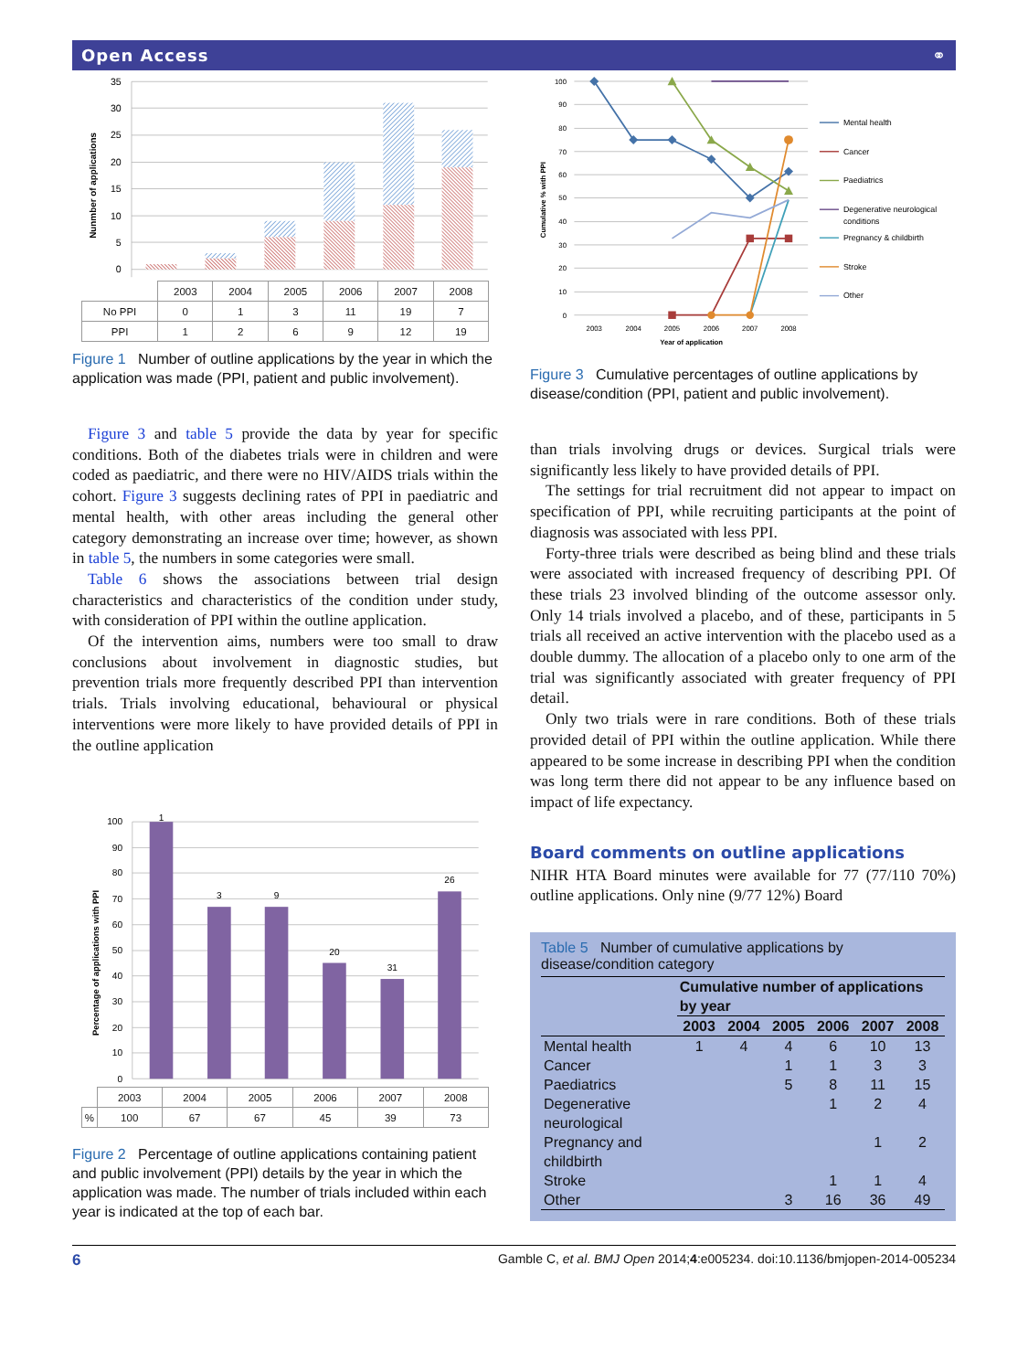Open Access ⚭
35
30
25
20
15
10
5
0
Nunmber of applications
| | 2003 | 2004 | 2005 | 2006 | 2007 | 2008 |
| --- | --- | --- | --- | --- | --- | --- |
| No PPI | 0 | 1 | 3 | 11 | 19 | 7 |
| PPI | 1 | 2 | 6 | 9 | 12 | 19 |
Figure 1 Number of outline applications by the year in which the application was made (PPI, patient and public involvement).
Figure 3 and table 5 provide the data by year for specific conditions. Both of the diabetes trials were in children and were coded as paediatric, and there were no HIV/AIDS trials within the cohort. Figure 3 suggests declining rates of PPI in paediatric and mental health, with other areas including the general other category demonstrating an increase over time; however, as shown in table 5, the numbers in some categories were small.
Table 6 shows the associations between trial design characteristics and characteristics of the condition under study, with consideration of PPI within the outline application.
Of the intervention aims, numbers were too small to draw conclusions about involvement in diagnostic studies, but prevention trials more frequently described PPI than intervention trials. Trials involving educational, behavioural or physical interventions were more likely to have provided details of PPI in the outline application
100
90
80
70
60
50
40
30
20
10
0
Percentage of applications with PPI
1
3
9
20
31
26
| | 2003 | 2004 | 2005 | 2006 | 2007 | 2008 |
| --- | --- | --- | --- | --- | --- | --- |
| % | 100 | 67 | 67 | 45 | 39 | 73 |
Figure 2 Percentage of outline applications containing patient and public involvement (PPI) details by the year in which the application was made. The number of trials included within each year is indicated at the top of each bar.
100
90
80
70
60
50
40
30
20
10
0
2003
2004
2005
2006
2007
2008
Year of application
Cumulative % with PPI
Mental health
Cancer
Paediatrics
Degenerative neurological
conditions
Pregnancy & childbirth
Stroke
Other
Figure 3 Cumulative percentages of outline applications by disease/condition (PPI, patient and public involvement).
than trials involving drugs or devices. Surgical trials were significantly less likely to have provided details of PPI.
The settings for trial recruitment did not appear to impact on specification of PPI, while recruiting participants at the point of diagnosis was associated with less PPI.
Forty-three trials were described as being blind and these trials were associated with increased frequency of describing PPI. Of these trials 23 involved blinding of the outcome assessor only. Only 14 trials involved a placebo, and of these, participants in 5 trials all received an active intervention with the placebo used as a double dummy. The allocation of a placebo only to one arm of the trial was significantly associated with greater frequency of PPI detail.
Only two trials were in rare conditions. Both of these trials provided detail of PPI within the outline application. While there appeared to be some increase in describing PPI when the condition was long term there did not appear to be any influence based on impact of life expectancy.
Board comments on outline applications
NIHR HTA Board minutes were available for 77 (77/110 70%) outline applications. Only nine (9/77 12%) Board
Table 5 Number of cumulative applications by disease/condition category
| | Cumulative number of applications by year | | | | | |
| --- | --- | --- | --- | --- | --- | --- |
| | 2003 | 2004 | 2005 | 2006 | 2007 | 2008 |
| Mental health | 1 | 4 | 4 | 6 | 10 | 13 |
| Cancer | | | 1 | 1 | 3 | 3 |
| Paediatrics | | | 5 | 8 | 11 | 15 |
| Degenerative neurological | | | | 1 | 2 | 4 |
| Pregnancy and childbirth | | | | | 1 | 2 |
| Stroke | | | | 1 | 1 | 4 |
| Other | | | 3 | 16 | 36 | 49 |
6 Gamble C, et al. BMJ Open 2014;4:e005234. doi:10.1136/bmjopen-2014-005234